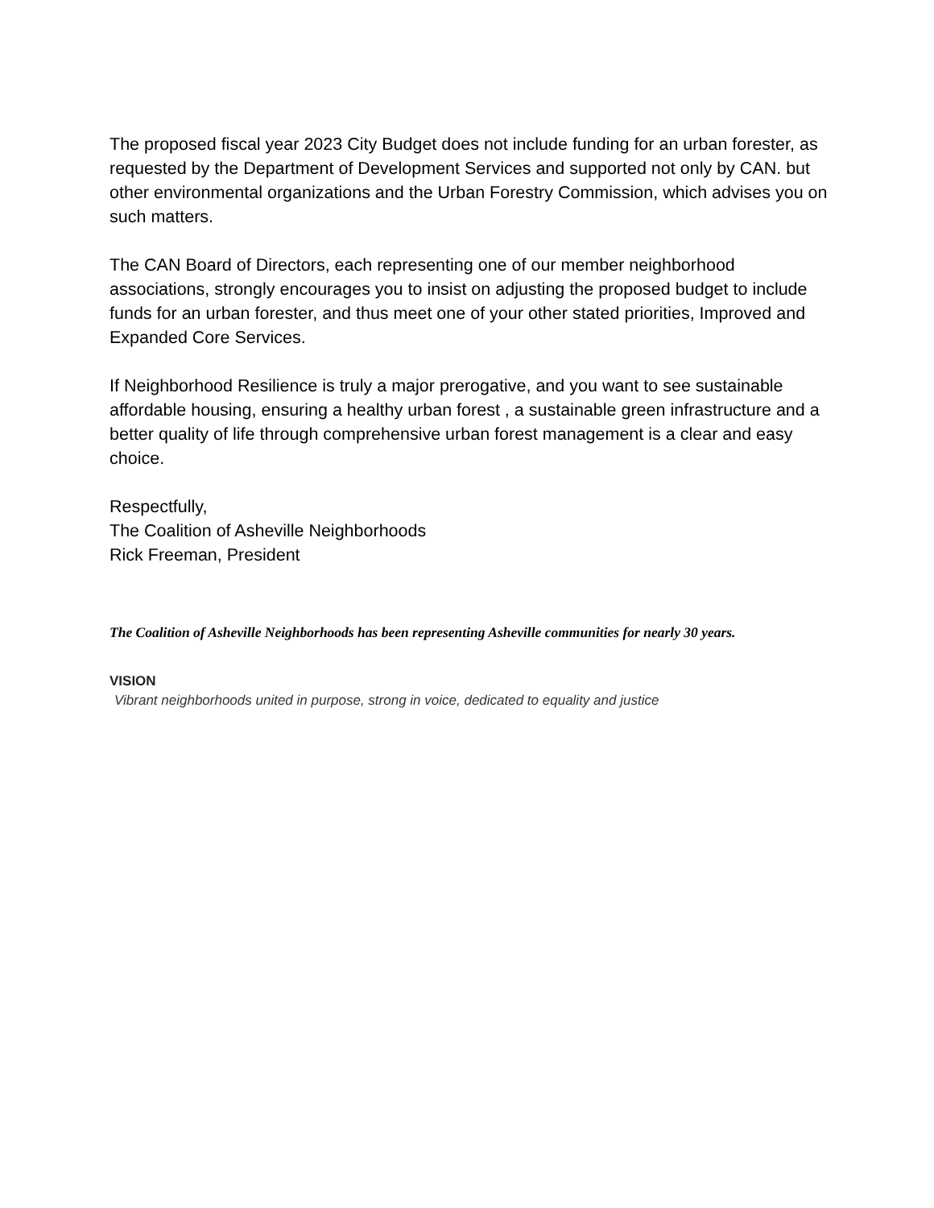The proposed fiscal year 2023 City Budget does not include funding for an urban forester, as requested by the Department of Development Services and supported not only by CAN. but other environmental organizations and the Urban Forestry Commission, which advises you on such matters.
The CAN Board of Directors, each representing one of our member neighborhood associations, strongly encourages you to insist on adjusting the proposed budget to include funds for an urban forester, and thus meet one of your other stated priorities, Improved and Expanded Core Services.
If Neighborhood Resilience is truly a major prerogative, and you want to see sustainable affordable housing, ensuring a healthy urban forest , a sustainable green infrastructure and a better quality of life through comprehensive urban forest management is a clear and easy choice.
Respectfully,
The Coalition of Asheville Neighborhoods
Rick Freeman, President
The Coalition of Asheville Neighborhoods has been representing Asheville communities for nearly 30 years.
VISION
Vibrant neighborhoods united in purpose, strong in voice, dedicated to equality and justice